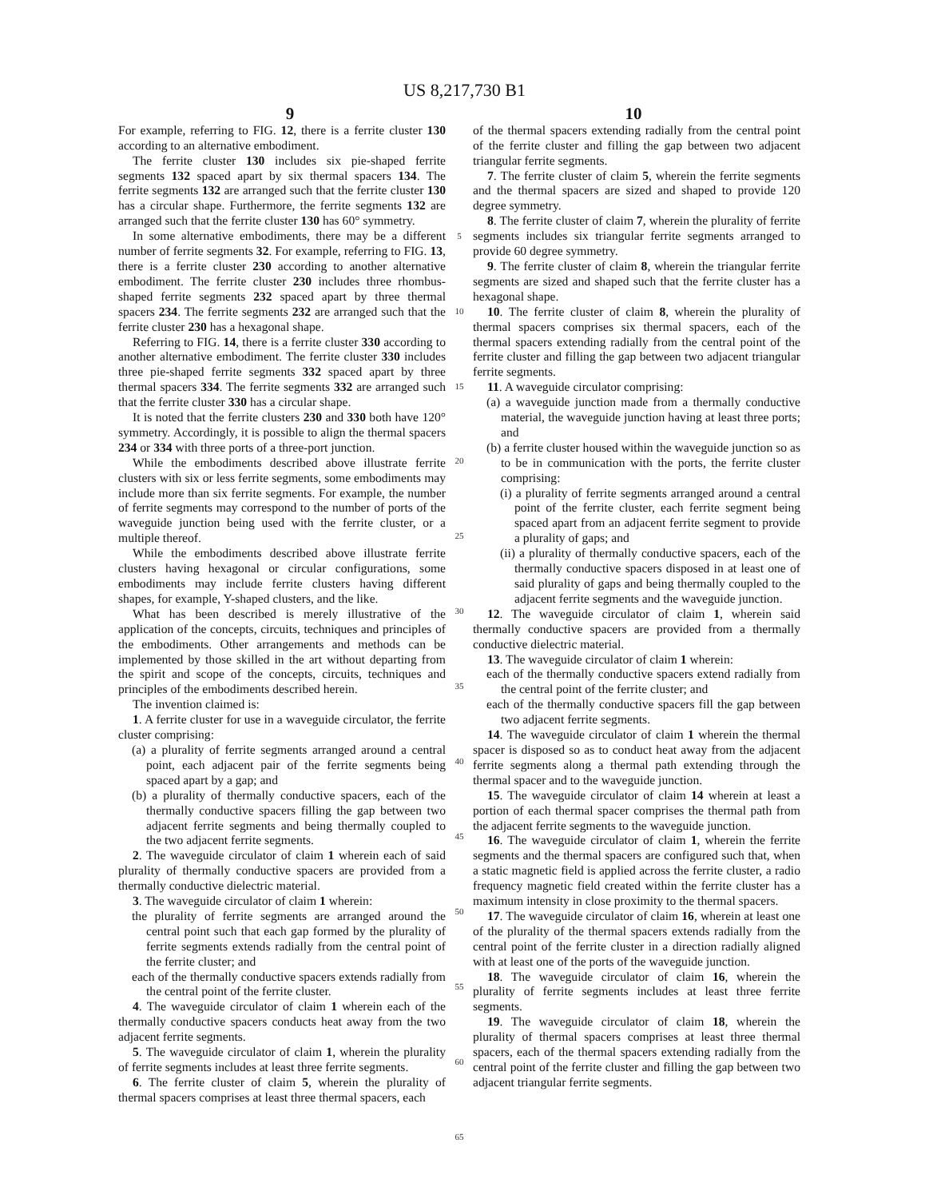US 8,217,730 B1
9 10
For example, referring to FIG. 12, there is a ferrite cluster 130 according to an alternative embodiment.
The ferrite cluster 130 includes six pie-shaped ferrite segments 132 spaced apart by six thermal spacers 134. The ferrite segments 132 are arranged such that the ferrite cluster 130 has a circular shape. Furthermore, the ferrite segments 132 are arranged such that the ferrite cluster 130 has 60° symmetry.
In some alternative embodiments, there may be a different number of ferrite segments 32. For example, referring to FIG. 13, there is a ferrite cluster 230 according to another alternative embodiment. The ferrite cluster 230 includes three rhombus-shaped ferrite segments 232 spaced apart by three thermal spacers 234. The ferrite segments 232 are arranged such that the ferrite cluster 230 has a hexagonal shape.
Referring to FIG. 14, there is a ferrite cluster 330 according to another alternative embodiment. The ferrite cluster 330 includes three pie-shaped ferrite segments 332 spaced apart by three thermal spacers 334. The ferrite segments 332 are arranged such that the ferrite cluster 330 has a circular shape.
It is noted that the ferrite clusters 230 and 330 both have 120° symmetry. Accordingly, it is possible to align the thermal spacers 234 or 334 with three ports of a three-port junction.
While the embodiments described above illustrate ferrite clusters with six or less ferrite segments, some embodiments may include more than six ferrite segments. For example, the number of ferrite segments may correspond to the number of ports of the waveguide junction being used with the ferrite cluster, or a multiple thereof.
While the embodiments described above illustrate ferrite clusters having hexagonal or circular configurations, some embodiments may include ferrite clusters having different shapes, for example, Y-shaped clusters, and the like.
What has been described is merely illustrative of the application of the concepts, circuits, techniques and principles of the embodiments. Other arrangements and methods can be implemented by those skilled in the art without departing from the spirit and scope of the concepts, circuits, techniques and principles of the embodiments described herein.
The invention claimed is:
1. A ferrite cluster for use in a waveguide circulator, the ferrite cluster comprising:
(a) a plurality of ferrite segments arranged around a central point, each adjacent pair of the ferrite segments being spaced apart by a gap; and
(b) a plurality of thermally conductive spacers, each of the thermally conductive spacers filling the gap between two adjacent ferrite segments and being thermally coupled to the two adjacent ferrite segments.
2. The waveguide circulator of claim 1 wherein each of said plurality of thermally conductive spacers are provided from a thermally conductive dielectric material.
3. The waveguide circulator of claim 1 wherein:
the plurality of ferrite segments are arranged around the central point such that each gap formed by the plurality of ferrite segments extends radially from the central point of the ferrite cluster; and
each of the thermally conductive spacers extends radially from the central point of the ferrite cluster.
4. The waveguide circulator of claim 1 wherein each of the thermally conductive spacers conducts heat away from the two adjacent ferrite segments.
5. The waveguide circulator of claim 1, wherein the plurality of ferrite segments includes at least three ferrite segments.
6. The ferrite cluster of claim 5, wherein the plurality of thermal spacers comprises at least three thermal spacers, each
5
10
15
20
25
30
35
40
45
50
55
60
65
of the thermal spacers extending radially from the central point of the ferrite cluster and filling the gap between two adjacent triangular ferrite segments.
7. The ferrite cluster of claim 5, wherein the ferrite segments and the thermal spacers are sized and shaped to provide 120 degree symmetry.
8. The ferrite cluster of claim 7, wherein the plurality of ferrite segments includes six triangular ferrite segments arranged to provide 60 degree symmetry.
9. The ferrite cluster of claim 8, wherein the triangular ferrite segments are sized and shaped such that the ferrite cluster has a hexagonal shape.
10. The ferrite cluster of claim 8, wherein the plurality of thermal spacers comprises six thermal spacers, each of the thermal spacers extending radially from the central point of the ferrite cluster and filling the gap between two adjacent triangular ferrite segments.
11. A waveguide circulator comprising:
(a) a waveguide junction made from a thermally conductive material, the waveguide junction having at least three ports; and
(b) a ferrite cluster housed within the waveguide junction so as to be in communication with the ports, the ferrite cluster comprising:
(i) a plurality of ferrite segments arranged around a central point of the ferrite cluster, each ferrite segment being spaced apart from an adjacent ferrite segment to provide a plurality of gaps; and
(ii) a plurality of thermally conductive spacers, each of the thermally conductive spacers disposed in at least one of said plurality of gaps and being thermally coupled to the adjacent ferrite segments and the waveguide junction.
12. The waveguide circulator of claim 1, wherein said thermally conductive spacers are provided from a thermally conductive dielectric material.
13. The waveguide circulator of claim 1 wherein:
each of the thermally conductive spacers extend radially from the central point of the ferrite cluster; and
each of the thermally conductive spacers fill the gap between two adjacent ferrite segments.
14. The waveguide circulator of claim 1 wherein the thermal spacer is disposed so as to conduct heat away from the adjacent ferrite segments along a thermal path extending through the thermal spacer and to the waveguide junction.
15. The waveguide circulator of claim 14 wherein at least a portion of each thermal spacer comprises the thermal path from the adjacent ferrite segments to the waveguide junction.
16. The waveguide circulator of claim 1, wherein the ferrite segments and the thermal spacers are configured such that, when a static magnetic field is applied across the ferrite cluster, a radio frequency magnetic field created within the ferrite cluster has a maximum intensity in close proximity to the thermal spacers.
17. The waveguide circulator of claim 16, wherein at least one of the plurality of the thermal spacers extends radially from the central point of the ferrite cluster in a direction radially aligned with at least one of the ports of the waveguide junction.
18. The waveguide circulator of claim 16, wherein the plurality of ferrite segments includes at least three ferrite segments.
19. The waveguide circulator of claim 18, wherein the plurality of thermal spacers comprises at least three thermal spacers, each of the thermal spacers extending radially from the central point of the ferrite cluster and filling the gap between two adjacent triangular ferrite segments.